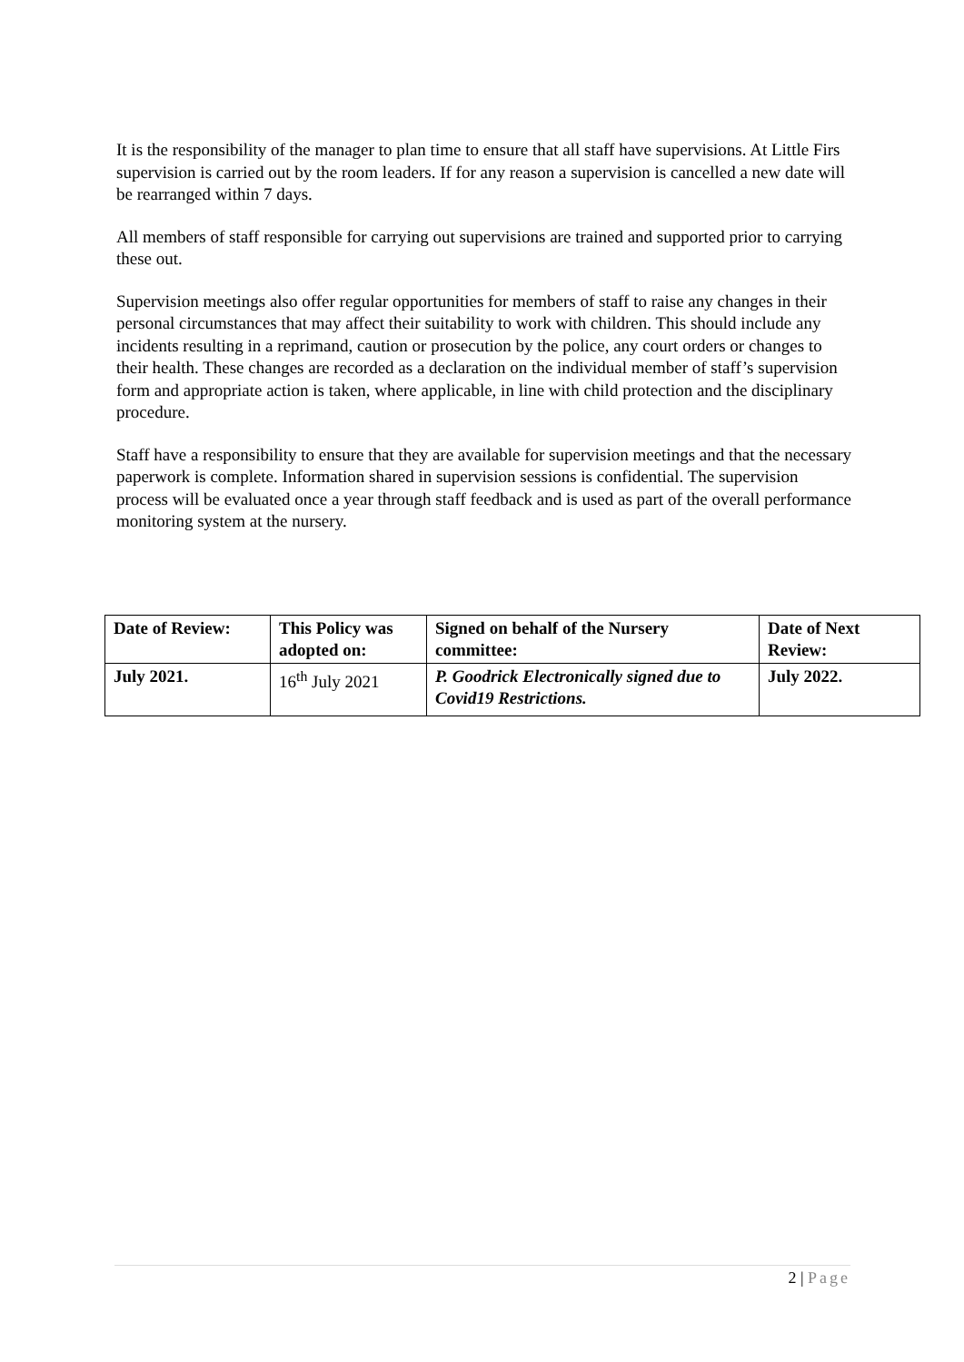It is the responsibility of the manager to plan time to ensure that all staff have supervisions. At Little Firs supervision is carried out by the room leaders. If for any reason a supervision is cancelled a new date will be rearranged within 7 days.
All members of staff responsible for carrying out supervisions are trained and supported prior to carrying these out.
Supervision meetings also offer regular opportunities for members of staff to raise any changes in their personal circumstances that may affect their suitability to work with children. This should include any incidents resulting in a reprimand, caution or prosecution by the police, any court orders or changes to their health. These changes are recorded as a declaration on the individual member of staff’s supervision form and appropriate action is taken, where applicable, in line with child protection and the disciplinary procedure.
Staff have a responsibility to ensure that they are available for supervision meetings and that the necessary paperwork is complete. Information shared in supervision sessions is confidential. The supervision process will be evaluated once a year through staff feedback and is used as part of the overall performance monitoring system at the nursery.
| Date of Review: | This Policy was adopted on: | Signed on behalf of the Nursery committee: | Date of Next Review: |
| --- | --- | --- | --- |
| July 2021. | 16<sup>th</sup> July 2021 | P. Goodrick Electronically signed due to Covid19 Restrictions. | July 2022. |
2 | Page